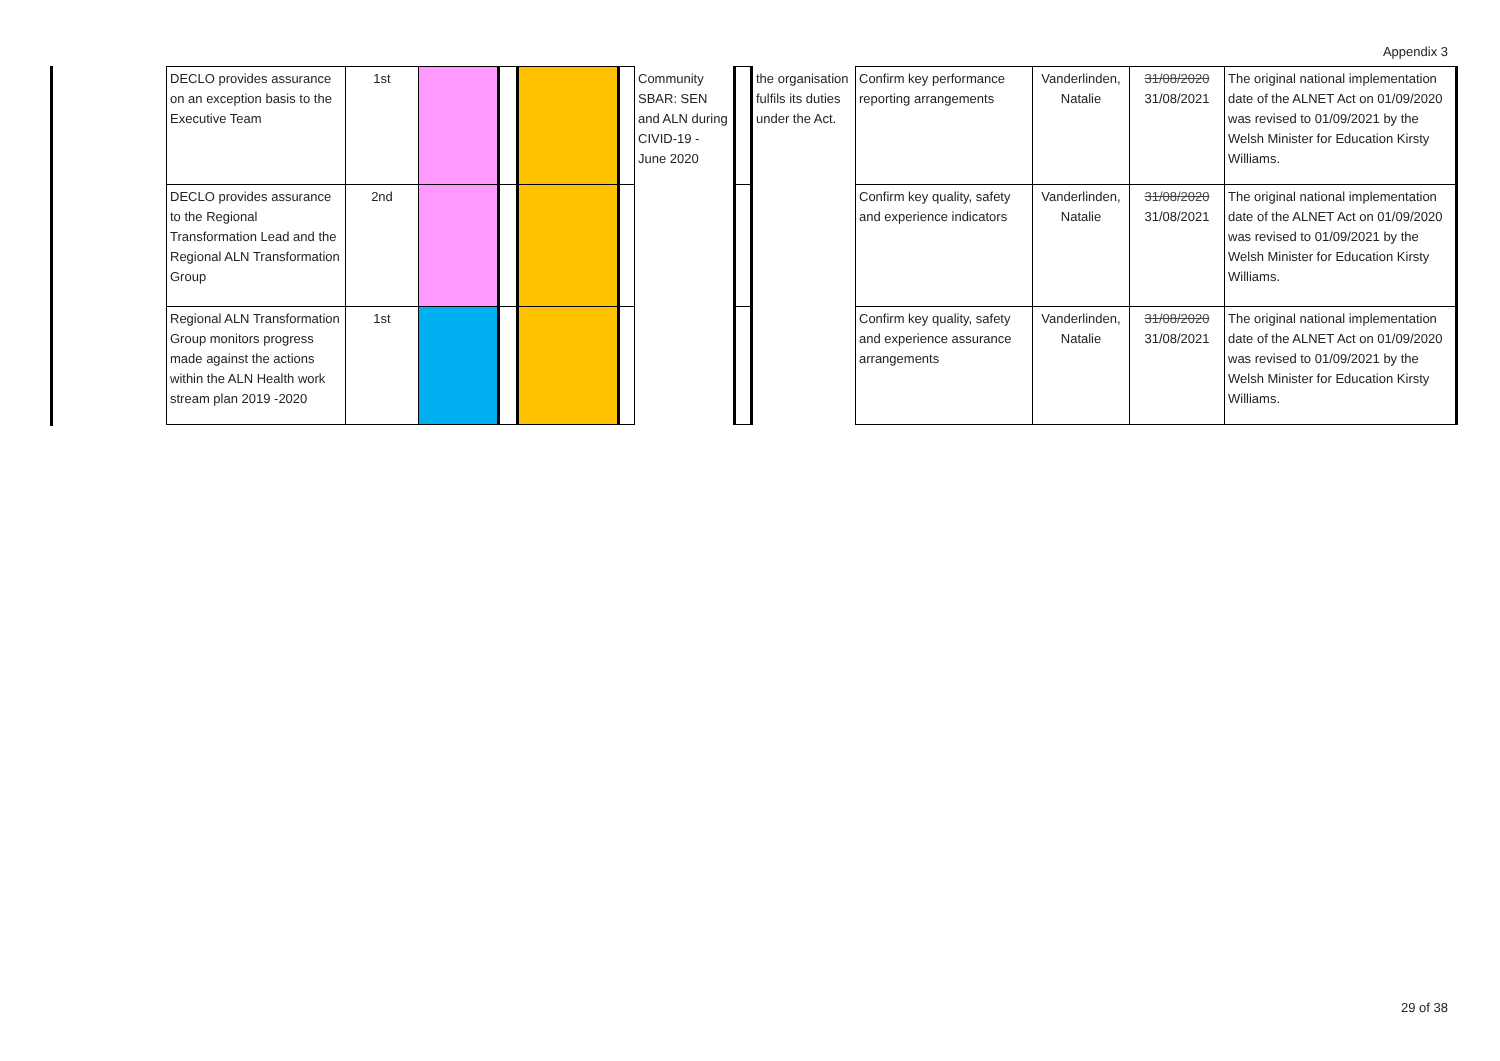Appendix 3
| DECLO provides assurance on an exception basis to the Executive Team | 1st | | | | | Community SBAR: SEN and ALN during CIVID-19 - June 2020 | | the organisation fulfils its duties under the Act. | Confirm key performance reporting arrangements | Vanderlinden, Natalie | 31/08/2020 31/08/2021 | The original national implementation date of the ALNET Act on 01/09/2020 was revised to 01/09/2021 by the Welsh Minister for Education Kirsty Williams. |
| DECLO provides assurance to the Regional Transformation Lead and the Regional ALN Transformation Group | 2nd | | | | | | | | Confirm key quality, safety and experience indicators | Vanderlinden, Natalie | 31/08/2020 31/08/2021 | The original national implementation date of the ALNET Act on 01/09/2020 was revised to 01/09/2021 by the Welsh Minister for Education Kirsty Williams. |
| Regional ALN Transformation Group monitors progress made against the actions within the ALN Health work stream plan 2019 -2020 | 1st | | | | | | | | Confirm key quality, safety and experience assurance arrangements | Vanderlinden, Natalie | 31/08/2020 31/08/2021 | The original national implementation date of the ALNET Act on 01/09/2020 was revised to 01/09/2021 by the Welsh Minister for Education Kirsty Williams. |
29 of 38